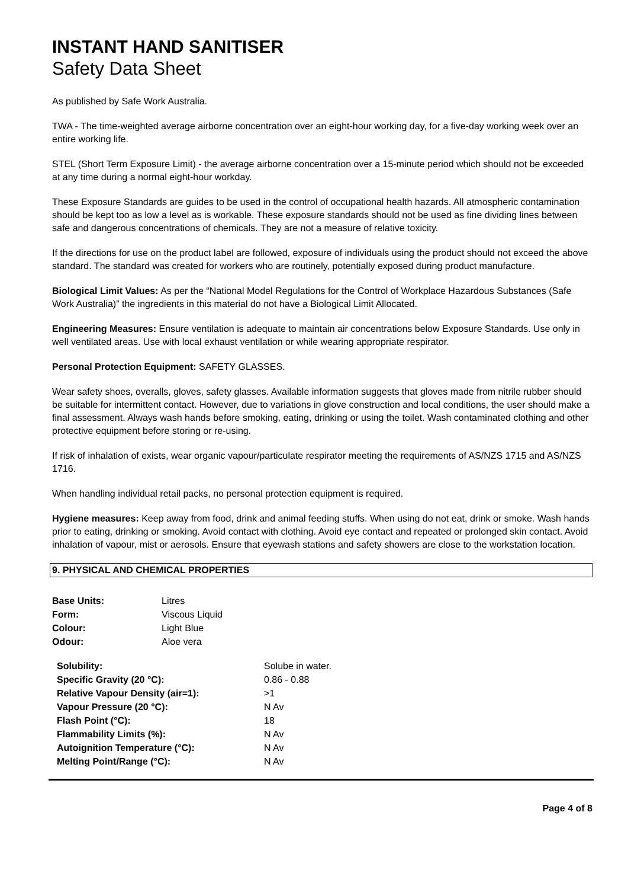INSTANT HAND SANITISER
Safety Data Sheet
As published by Safe Work Australia.
TWA - The time-weighted average airborne concentration over an eight-hour working day, for a five-day working week over an entire working life.
STEL (Short Term Exposure Limit) - the average airborne concentration over a 15-minute period which should not be exceeded at any time during a normal eight-hour workday.
These Exposure Standards are guides to be used in the control of occupational health hazards. All atmospheric contamination should be kept too as low a level as is workable. These exposure standards should not be used as fine dividing lines between safe and dangerous concentrations of chemicals. They are not a measure of relative toxicity.
If the directions for use on the product label are followed, exposure of individuals using the product should not exceed the above standard. The standard was created for workers who are routinely, potentially exposed during product manufacture.
Biological Limit Values: As per the “National Model Regulations for the Control of Workplace Hazardous Substances (Safe Work Australia)” the ingredients in this material do not have a Biological Limit Allocated.
Engineering Measures: Ensure ventilation is adequate to maintain air concentrations below Exposure Standards. Use only in well ventilated areas. Use with local exhaust ventilation or while wearing appropriate respirator.
Personal Protection Equipment: SAFETY GLASSES.
Wear safety shoes, overalls, gloves, safety glasses. Available information suggests that gloves made from nitrile rubber should be suitable for intermittent contact. However, due to variations in glove construction and local conditions, the user should make a final assessment. Always wash hands before smoking, eating, drinking or using the toilet. Wash contaminated clothing and other protective equipment before storing or re-using.
If risk of inhalation of exists, wear organic vapour/particulate respirator meeting the requirements of AS/NZS 1715 and AS/NZS 1716.
When handling individual retail packs, no personal protection equipment is required.
Hygiene measures: Keep away from food, drink and animal feeding stuffs. When using do not eat, drink or smoke. Wash hands prior to eating, drinking or smoking. Avoid contact with clothing. Avoid eye contact and repeated or prolonged skin contact. Avoid inhalation of vapour, mist or aerosols. Ensure that eyewash stations and safety showers are close to the workstation location.
9. PHYSICAL AND CHEMICAL PROPERTIES
| Base Units: | Litres |
| Form: | Viscous Liquid |
| Colour: | Light Blue |
| Odour: | Aloe vera |
| Solubility: | Solube in water. |
| Specific Gravity (20 °C): | 0.86 - 0.88 |
| Relative Vapour Density (air=1): | >1 |
| Vapour Pressure (20 °C): | N Av |
| Flash Point (°C): | 18 |
| Flammability Limits (%): | N Av |
| Autoignition Temperature (°C): | N Av |
| Melting Point/Range (°C): | N Av |
Page 4 of 8